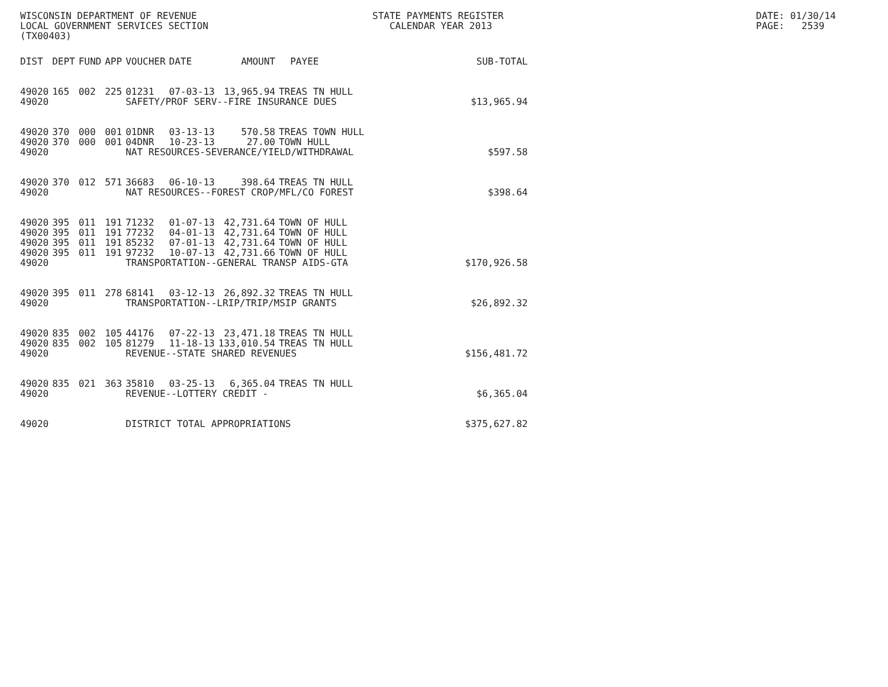WISCONSIN DEPARTMENT OF REVENUE LOCAL GOVERNMENT SERVICES SECTION (TX00403)
STATE PAYMENTS REGISTER CALENDAR YEAR 2013
DATE: 01/30/14 PAGE: 2539
| DIST | DEPT | FUND | APP | VOUCHER | DATE | AMOUNT | PAYEE | SUB-TOTAL |
| --- | --- | --- | --- | --- | --- | --- | --- | --- |
| 49020 | 165 | 002 | 225 | 01231 | 07-03-13 | 13,965.94 | TREAS TN HULL | |
| 49020 | | | | SAFETY/PROF SERV--FIRE INSURANCE DUES | | | | $13,965.94 |
| 49020 | 370 | 000 | 001 | 01DNR | 03-13-13 | 570.58 | TREAS TOWN HULL | |
| 49020 | 370 | 000 | 001 | 04DNR | 10-23-13 | 27.00 | TOWN HULL | |
| 49020 | | | | NAT RESOURCES-SEVERANCE/YIELD/WITHDRAWAL | | | | $597.58 |
| 49020 | 370 | 012 | 571 | 36683 | 06-10-13 | 398.64 | TREAS TN HULL | |
| 49020 | | | | NAT RESOURCES--FOREST CROP/MFL/CO FOREST | | | | $398.64 |
| 49020 | 395 | 011 | 191 | 71232 | 01-07-13 | 42,731.64 | TOWN OF HULL | |
| 49020 | 395 | 011 | 191 | 77232 | 04-01-13 | 42,731.64 | TOWN OF HULL | |
| 49020 | 395 | 011 | 191 | 85232 | 07-01-13 | 42,731.64 | TOWN OF HULL | |
| 49020 | 395 | 011 | 191 | 97232 | 10-07-13 | 42,731.66 | TOWN OF HULL | |
| 49020 | | | | TRANSPORTATION--GENERAL TRANSP AIDS-GTA | | | | $170,926.58 |
| 49020 | 395 | 011 | 278 | 68141 | 03-12-13 | 26,892.32 | TREAS TN HULL | |
| 49020 | | | | TRANSPORTATION--LRIP/TRIP/MSIP GRANTS | | | | $26,892.32 |
| 49020 | 835 | 002 | 105 | 44176 | 07-22-13 | 23,471.18 | TREAS TN HULL | |
| 49020 | 835 | 002 | 105 | 81279 | 11-18-13 | 133,010.54 | TREAS TN HULL | |
| 49020 | | | | REVENUE--STATE SHARED REVENUES | | | | $156,481.72 |
| 49020 | 835 | 021 | 363 | 35810 | 03-25-13 | 6,365.04 | TREAS TN HULL | |
| 49020 | | | | REVENUE--LOTTERY CREDIT - | | | | $6,365.04 |
| 49020 | | | | DISTRICT TOTAL APPROPRIATIONS | | | | $375,627.82 |